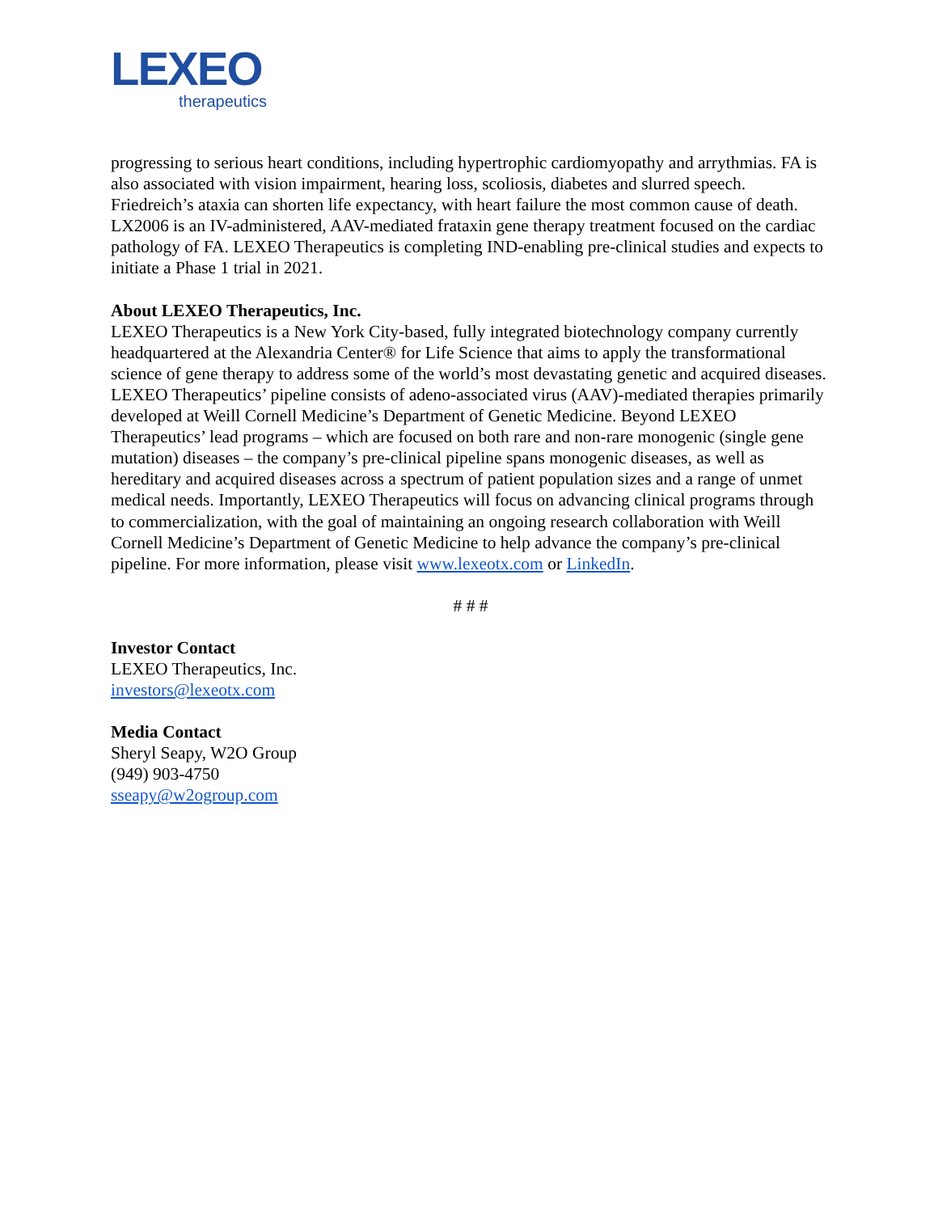LEXEO
therapeutics
progressing to serious heart conditions, including hypertrophic cardiomyopathy and arrythmias. FA is also associated with vision impairment, hearing loss, scoliosis, diabetes and slurred speech. Friedreich’s ataxia can shorten life expectancy, with heart failure the most common cause of death. LX2006 is an IV-administered, AAV-mediated frataxin gene therapy treatment focused on the cardiac pathology of FA. LEXEO Therapeutics is completing IND-enabling pre-clinical studies and expects to initiate a Phase 1 trial in 2021.
About LEXEO Therapeutics, Inc.
LEXEO Therapeutics is a New York City-based, fully integrated biotechnology company currently headquartered at the Alexandria Center® for Life Science that aims to apply the transformational science of gene therapy to address some of the world’s most devastating genetic and acquired diseases. LEXEO Therapeutics’ pipeline consists of adeno-associated virus (AAV)-mediated therapies primarily developed at Weill Cornell Medicine’s Department of Genetic Medicine. Beyond LEXEO Therapeutics’ lead programs – which are focused on both rare and non-rare monogenic (single gene mutation) diseases – the company’s pre-clinical pipeline spans monogenic diseases, as well as hereditary and acquired diseases across a spectrum of patient population sizes and a range of unmet medical needs. Importantly, LEXEO Therapeutics will focus on advancing clinical programs through to commercialization, with the goal of maintaining an ongoing research collaboration with Weill Cornell Medicine’s Department of Genetic Medicine to help advance the company’s pre-clinical pipeline. For more information, please visit www.lexeotx.com or LinkedIn.
# # #
Investor Contact
LEXEO Therapeutics, Inc.
investors@lexeotx.com
Media Contact
Sheryl Seapy, W2O Group
(949) 903-4750
sseapy@w2ogroup.com